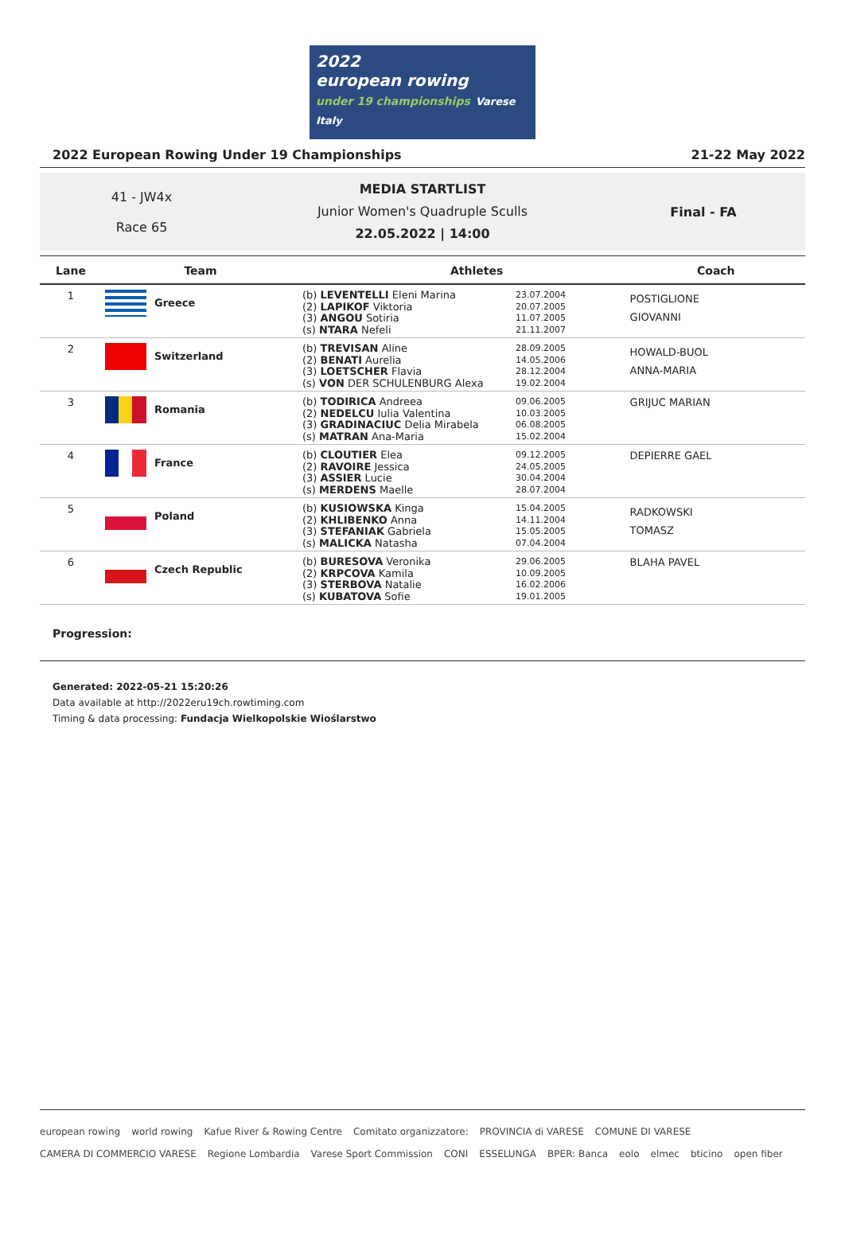2022
european rowing
under 19 championships Varese Italy
2022 European Rowing Under 19 Championships 21-22 May 2022
41 - JW4x
Race 65
MEDIA STARTLIST
Junior Women's Quadruple Sculls
22.05.2022 | 14:00
Final - FA
| Lane | Team | Athletes | | Coach |
| --- | --- | --- | --- | --- |
| 1 | Greece | (b) LEVENTELLI Eleni Marina (2) LAPIKOF Viktoria (3) ANGOU Sotiria (s) NTARA Nefeli | 23.07.2004 20.07.2005 11.07.2005 21.11.2007 | POSTIGLIONE GIOVANNI |
| 2 | Switzerland | (b) TREVISAN Aline (2) BENATI Aurelia (3) LOETSCHER Flavia (s) VON DER SCHULENBURG Alexa | 28.09.2005 14.05.2006 28.12.2004 19.02.2004 | HOWALD-BUOL ANNA-MARIA |
| 3 | Romania | (b) TODIRICA Andreea (2) NEDELCU Iulia Valentina (3) GRADINACIUC Delia Mirabela (s) MATRAN Ana-Maria | 09.06.2005 10.03.2005 06.08.2005 15.02.2004 | GRIJUC MARIAN |
| 4 | France | (b) CLOUTIER Elea (2) RAVOIRE Jessica (3) ASSIER Lucie (s) MERDENS Maelle | 09.12.2005 24.05.2005 30.04.2004 28.07.2004 | DEPIERRE GAEL |
| 5 | Poland | (b) KUSIOWSKA Kinga (2) KHLIBENKO Anna (3) STEFANIAK Gabriela (s) MALICKA Natasha | 15.04.2005 14.11.2004 15.05.2005 07.04.2004 | RADKOWSKI TOMASZ |
| 6 | Czech Republic | (b) BURESOVA Veronika (2) KRPCOVA Kamila (3) STERBOVA Natalie (s) KUBATOVA Sofie | 29.06.2005 10.09.2005 16.02.2006 19.01.2005 | BLAHA PAVEL |
Progression:
Generated: 2022-05-21 15:20:26
Data available at http://2022eru19ch.rowtiming.com
Timing & data processing: Fundacja Wielkopolskie Wioślarstwo
european rowing world rowing Kafue River & Rowing Centre Comitato organizzatore: PROVINCIA di VARESE COMUNE DI VARESE CAMERA DI COMMERCIO VARESE Regione Lombardia Varese Sport Commission CONI ESSELUNGA BPER: Banca eolo elmec bticino open fiber